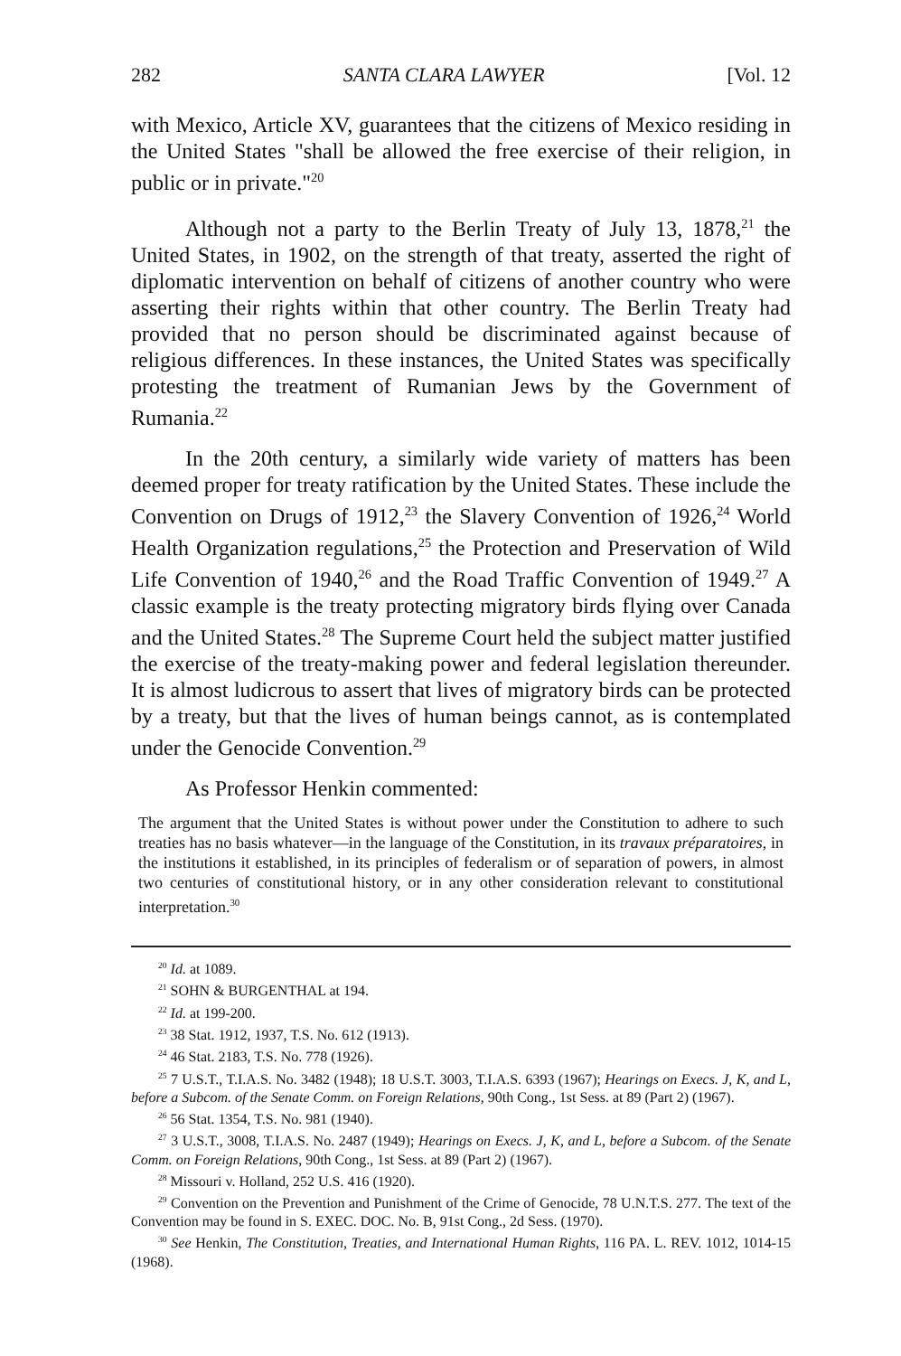282 SANTA CLARA LAWYER [Vol. 12
with Mexico, Article XV, guarantees that the citizens of Mexico residing in the United States "shall be allowed the free exercise of their religion, in public or in private."<sup>20</sup>
Although not a party to the Berlin Treaty of July 13, 1878,<sup>21</sup> the United States, in 1902, on the strength of that treaty, asserted the right of diplomatic intervention on behalf of citizens of another country who were asserting their rights within that other country. The Berlin Treaty had provided that no person should be discriminated against because of religious differences. In these instances, the United States was specifically protesting the treatment of Rumanian Jews by the Government of Rumania.<sup>22</sup>
In the 20th century, a similarly wide variety of matters has been deemed proper for treaty ratification by the United States. These include the Convention on Drugs of 1912,<sup>23</sup> the Slavery Convention of 1926,<sup>24</sup> World Health Organization regulations,<sup>25</sup> the Protection and Preservation of Wild Life Convention of 1940,<sup>26</sup> and the Road Traffic Convention of 1949.<sup>27</sup> A classic example is the treaty protecting migratory birds flying over Canada and the United States.<sup>28</sup> The Supreme Court held the subject matter justified the exercise of the treaty-making power and federal legislation thereunder. It is almost ludicrous to assert that lives of migratory birds can be protected by a treaty, but that the lives of human beings cannot, as is contemplated under the Genocide Convention.<sup>29</sup>
As Professor Henkin commented:
The argument that the United States is without power under the Constitution to adhere to such treaties has no basis whatever—in the language of the Constitution, in its travaux préparatoires, in the institutions it established, in its principles of federalism or of separation of powers, in almost two centuries of constitutional history, or in any other consideration relevant to constitutional interpretation.<sup>30</sup>
<sup>20</sup> Id. at 1089.
<sup>21</sup> SOHN & BURGENTHAL at 194.
<sup>22</sup> Id. at 199-200.
<sup>23</sup> 38 Stat. 1912, 1937, T.S. No. 612 (1913).
<sup>24</sup> 46 Stat. 2183, T.S. No. 778 (1926).
<sup>25</sup> 7 U.S.T., T.I.A.S. No. 3482 (1948); 18 U.S.T. 3003, T.I.A.S. 6393 (1967); Hearings on Execs. J, K, and L, before a Subcom. of the Senate Comm. on Foreign Relations, 90th Cong., 1st Sess. at 89 (Part 2) (1967).
<sup>26</sup> 56 Stat. 1354, T.S. No. 981 (1940).
<sup>27</sup> 3 U.S.T., 3008, T.I.A.S. No. 2487 (1949); Hearings on Execs. J, K, and L, before a Subcom. of the Senate Comm. on Foreign Relations, 90th Cong., 1st Sess. at 89 (Part 2) (1967).
<sup>28</sup> Missouri v. Holland, 252 U.S. 416 (1920).
<sup>29</sup> Convention on the Prevention and Punishment of the Crime of Genocide, 78 U.N.T.S. 277. The text of the Convention may be found in S. EXEC. DOC. No. B, 91st Cong., 2d Sess. (1970).
<sup>30</sup> See Henkin, The Constitution, Treaties, and International Human Rights, 116 PA. L. REV. 1012, 1014-15 (1968).